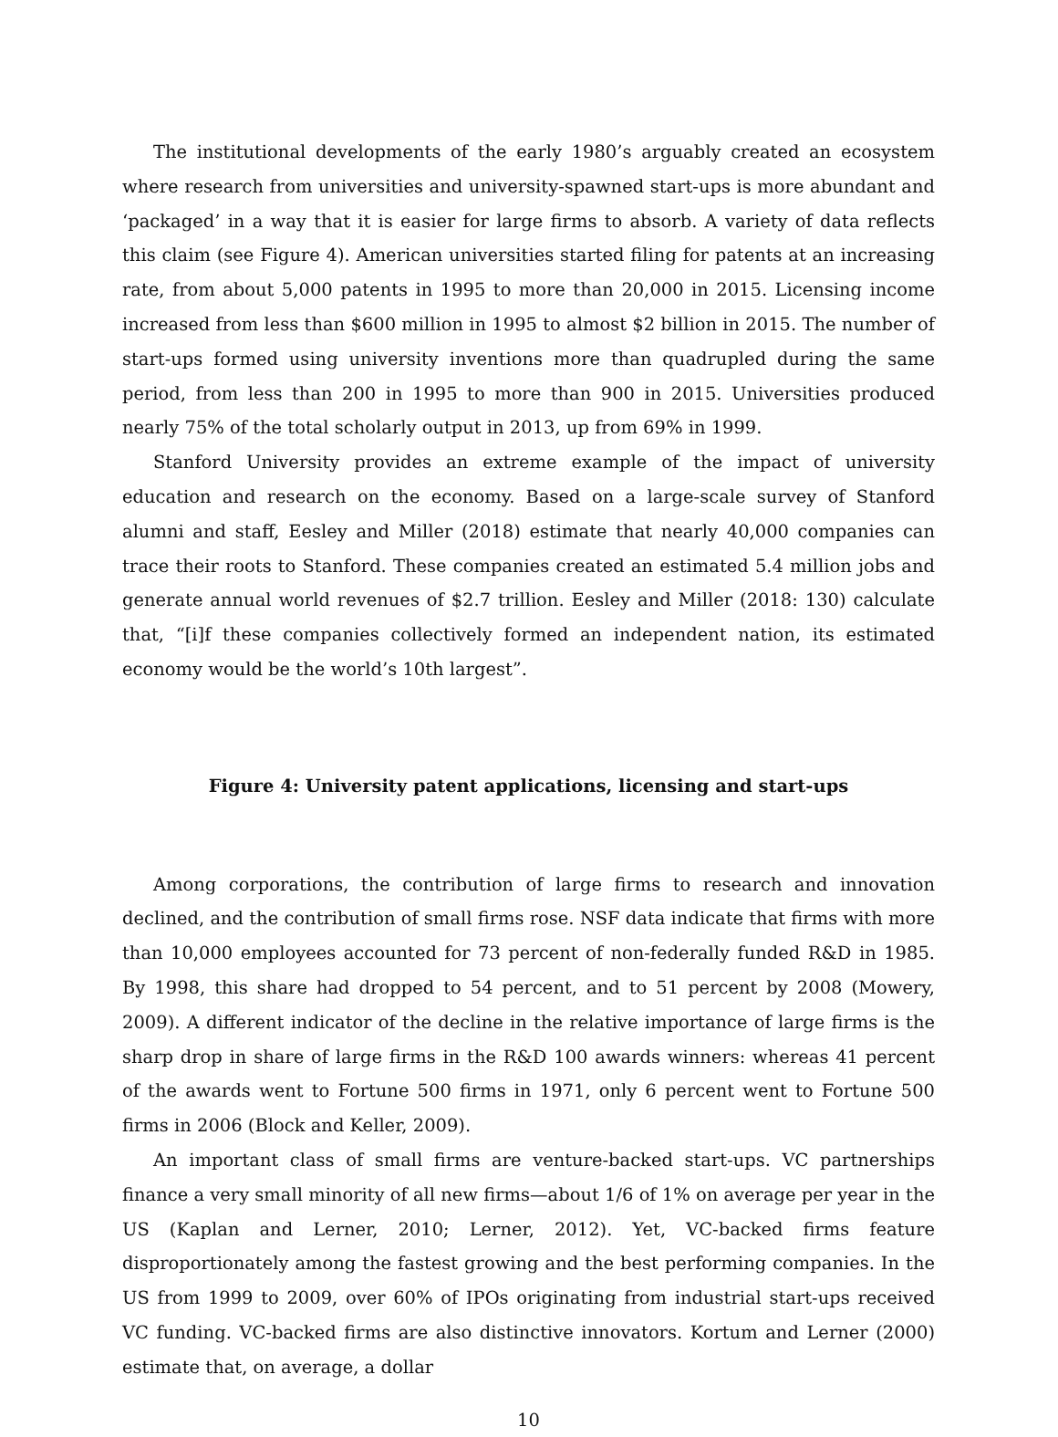The institutional developments of the early 1980’s arguably created an ecosystem where research from universities and university-spawned start-ups is more abundant and ‘packaged’ in a way that it is easier for large firms to absorb. A variety of data reflects this claim (see Figure 4). American universities started filing for patents at an increasing rate, from about 5,000 patents in 1995 to more than 20,000 in 2015. Licensing income increased from less than $600 million in 1995 to almost $2 billion in 2015. The number of start-ups formed using university inventions more than quadrupled during the same period, from less than 200 in 1995 to more than 900 in 2015. Universities produced nearly 75% of the total scholarly output in 2013, up from 69% in 1999.
Stanford University provides an extreme example of the impact of university education and research on the economy. Based on a large-scale survey of Stanford alumni and staff, Eesley and Miller (2018) estimate that nearly 40,000 companies can trace their roots to Stanford. These companies created an estimated 5.4 million jobs and generate annual world revenues of $2.7 trillion. Eesley and Miller (2018: 130) calculate that, “[i]f these companies collectively formed an independent nation, its estimated economy would be the world’s 10th largest”.
Figure 4: University patent applications, licensing and start-ups
Among corporations, the contribution of large firms to research and innovation declined, and the contribution of small firms rose. NSF data indicate that firms with more than 10,000 employees accounted for 73 percent of non-federally funded R&D in 1985. By 1998, this share had dropped to 54 percent, and to 51 percent by 2008 (Mowery, 2009). A different indicator of the decline in the relative importance of large firms is the sharp drop in share of large firms in the R&D 100 awards winners: whereas 41 percent of the awards went to Fortune 500 firms in 1971, only 6 percent went to Fortune 500 firms in 2006 (Block and Keller, 2009).
An important class of small firms are venture-backed start-ups. VC partnerships finance a very small minority of all new firms—about 1/6 of 1% on average per year in the US (Kaplan and Lerner, 2010; Lerner, 2012). Yet, VC-backed firms feature disproportionately among the fastest growing and the best performing companies. In the US from 1999 to 2009, over 60% of IPOs originating from industrial start-ups received VC funding. VC-backed firms are also distinctive innovators. Kortum and Lerner (2000) estimate that, on average, a dollar
10